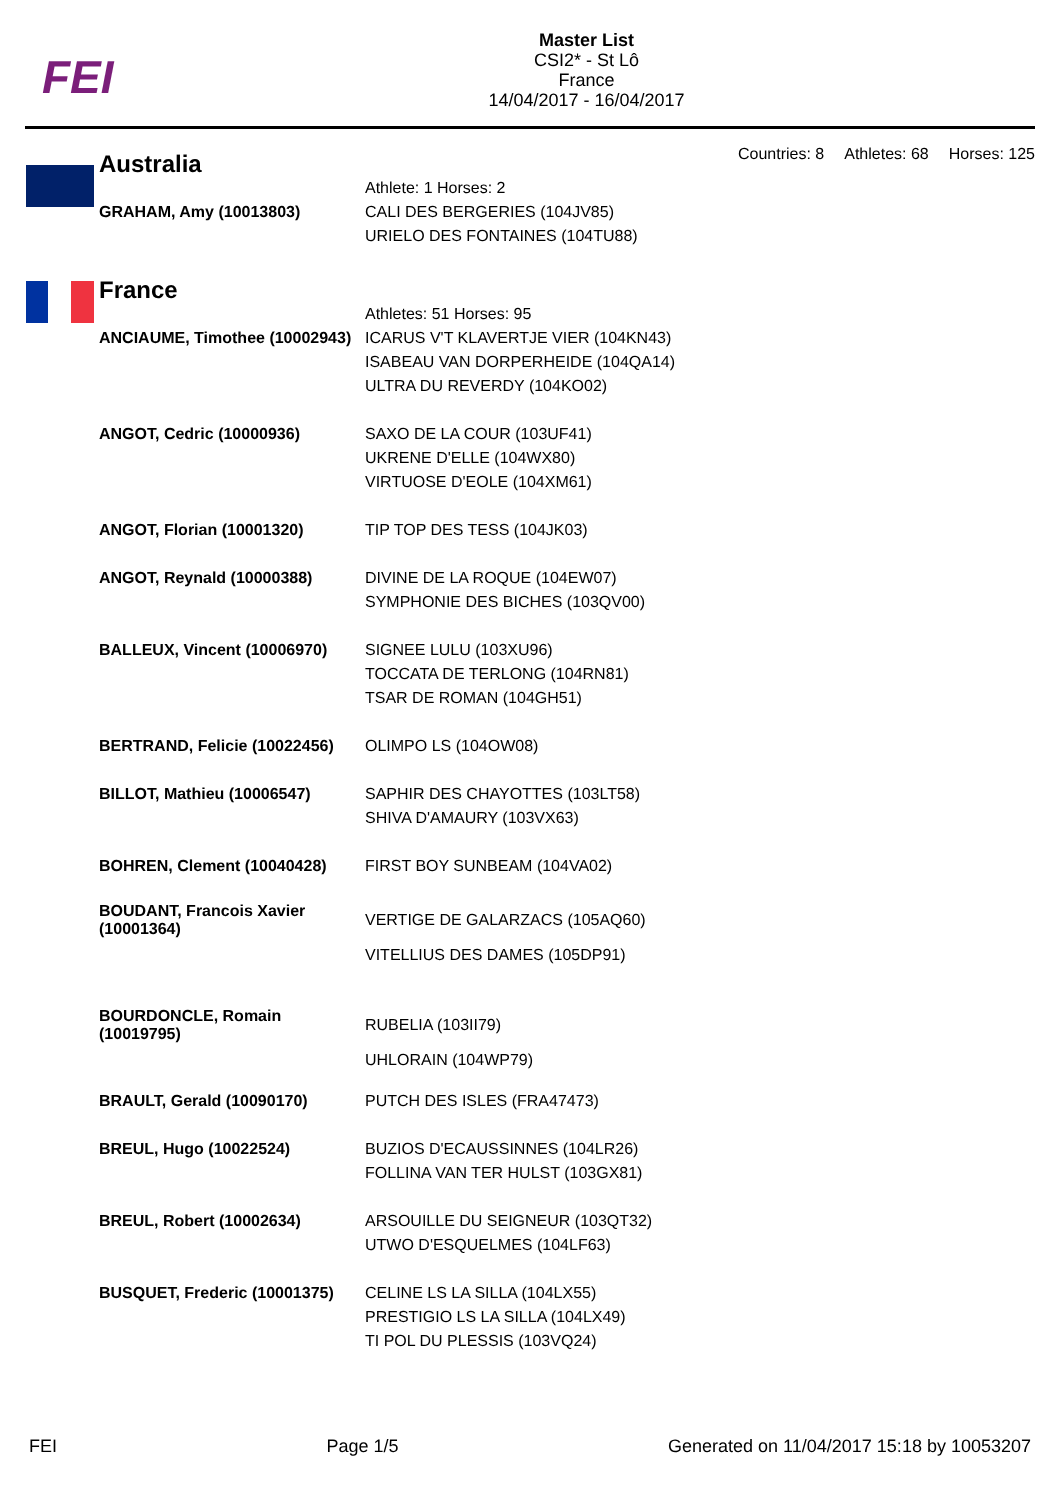FEI
Master List
CSI2* - St Lô
France
14/04/2017 - 16/04/2017
Countries: 8 Athletes: 68 Horses: 125
| Australia | |
| | Athlete: 1 Horses: 2 |
| GRAHAM, Amy (10013803) | CALI DES BERGERIES (104JV85) URIELO DES FONTAINES (104TU88) |
| France | |
| | Athletes: 51 Horses: 95 |
| ANCIAUME, Timothee (10002943) | ICARUS V'T KLAVERTJE VIER (104KN43) ISABEAU VAN DORPERHEIDE (104QA14) ULTRA DU REVERDY (104KO02) |
| ANGOT, Cedric (10000936) | SAXO DE LA COUR (103UF41) UKRENE D'ELLE (104WX80) VIRTUOSE D'EOLE (104XM61) |
| ANGOT, Florian (10001320) | TIP TOP DES TESS (104JK03) |
| ANGOT, Reynald (10000388) | DIVINE DE LA ROQUE (104EW07) SYMPHONIE DES BICHES (103QV00) |
| BALLEUX, Vincent (10006970) | SIGNEE LULU (103XU96) TOCCATA DE TERLONG (104RN81) TSAR DE ROMAN (104GH51) |
| BERTRAND, Felicie (10022456) | OLIMPO LS (104OW08) |
| BILLOT, Mathieu (10006547) | SAPHIR DES CHAYOTTES (103LT58) SHIVA D'AMAURY (103VX63) |
| BOHREN, Clement (10040428) | FIRST BOY SUNBEAM (104VA02) |
| BOUDANT, Francois Xavier (10001364) | VERTIGE DE GALARZACS (105AQ60) VITELLIUS DES DAMES (105DP91) |
| BOURDONCLE, Romain (10019795) | RUBELIA (103II79) UHLORAIN (104WP79) |
| BRAULT, Gerald (10090170) | PUTCH DES ISLES (FRA47473) |
| BREUL, Hugo (10022524) | BUZIOS D'ECAUSSINNES (104LR26) FOLLINA VAN TER HULST (103GX81) |
| BREUL, Robert (10002634) | ARSOUILLE DU SEIGNEUR (103QT32) UTWO D'ESQUELMES (104LF63) |
| BUSQUET, Frederic (10001375) | CELINE LS LA SILLA (104LX55) PRESTIGIO LS LA SILLA (104LX49) TI POL DU PLESSIS (103VQ24) |
FEI Page 1/5 Generated on 11/04/2017 15:18 by 10053207